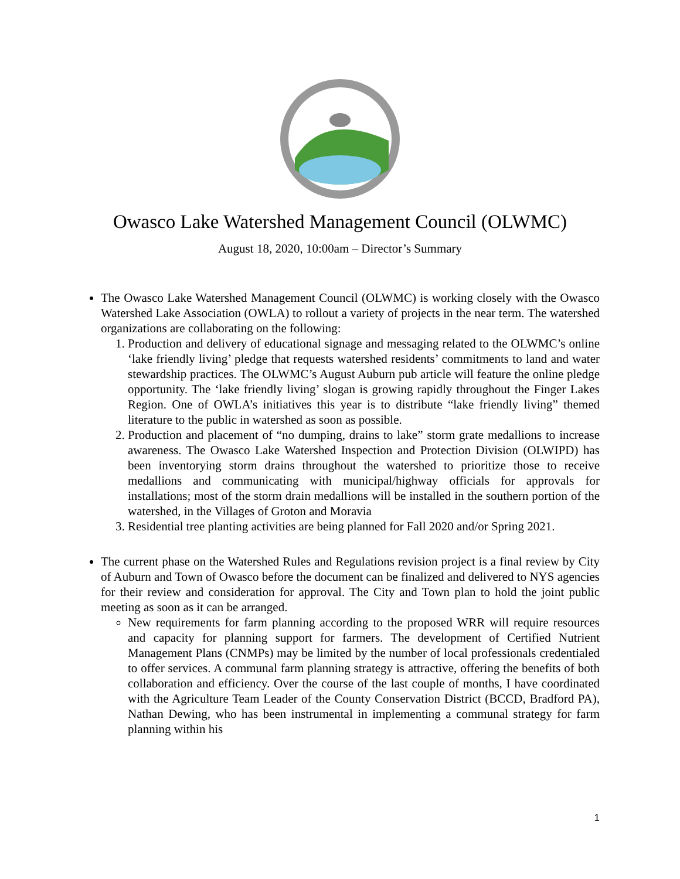Owasco Lake Watershed Management Council (OLWMC)
August 18, 2020, 10:00am – Director’s Summary
The Owasco Lake Watershed Management Council (OLWMC) is working closely with the Owasco Watershed Lake Association (OWLA) to rollout a variety of projects in the near term. The watershed organizations are collaborating on the following:
1. Production and delivery of educational signage and messaging related to the OLWMC’s online ‘lake friendly living’ pledge that requests watershed residents’ commitments to land and water stewardship practices. The OLWMC’s August Auburn pub article will feature the online pledge opportunity. The ‘lake friendly living’ slogan is growing rapidly throughout the Finger Lakes Region. One of OWLA’s initiatives this year is to distribute “lake friendly living” themed literature to the public in watershed as soon as possible.
2. Production and placement of “no dumping, drains to lake” storm grate medallions to increase awareness. The Owasco Lake Watershed Inspection and Protection Division (OLWIPD) has been inventorying storm drains throughout the watershed to prioritize those to receive medallions and communicating with municipal/highway officials for approvals for installations; most of the storm drain medallions will be installed in the southern portion of the watershed, in the Villages of Groton and Moravia
3. Residential tree planting activities are being planned for Fall 2020 and/or Spring 2021.
The current phase on the Watershed Rules and Regulations revision project is a final review by City of Auburn and Town of Owasco before the document can be finalized and delivered to NYS agencies for their review and consideration for approval. The City and Town plan to hold the joint public meeting as soon as it can be arranged.
New requirements for farm planning according to the proposed WRR will require resources and capacity for planning support for farmers. The development of Certified Nutrient Management Plans (CNMPs) may be limited by the number of local professionals credentialed to offer services. A communal farm planning strategy is attractive, offering the benefits of both collaboration and efficiency. Over the course of the last couple of months, I have coordinated with the Agriculture Team Leader of the County Conservation District (BCCD, Bradford PA), Nathan Dewing, who has been instrumental in implementing a communal strategy for farm planning within his
1